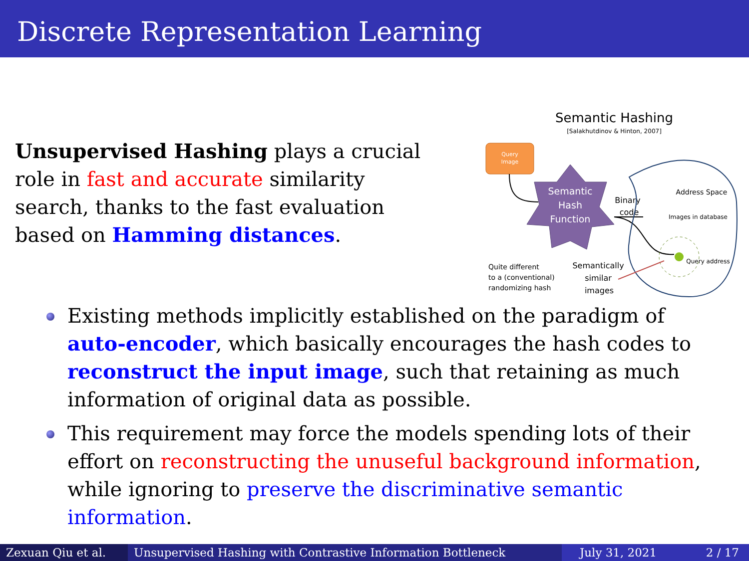Discrete Representation Learning
Unsupervised Hashing plays a crucial role in fast and accurate similarity search, thanks to the fast evaluation based on Hamming distances.
Semantic Hashing
[Salakhutdinov & Hinton, 2007]
Query
Image
Semantic
Hash
Function
Binary
code
Address Space
Images in database
Query address
Quite different
to a (conventional)
randomizing hash
Semantically
similar
images
Existing methods implicitly established on the paradigm of auto-encoder, which basically encourages the hash codes to reconstruct the input image, such that retaining as much information of original data as possible.
This requirement may force the models spending lots of their effort on reconstructing the unuseful background information, while ignoring to preserve the discriminative semantic information.
Zexuan Qiu et al.
Unsupervised Hashing with Contrastive Information Bottleneck July 31, 2021 2 / 17